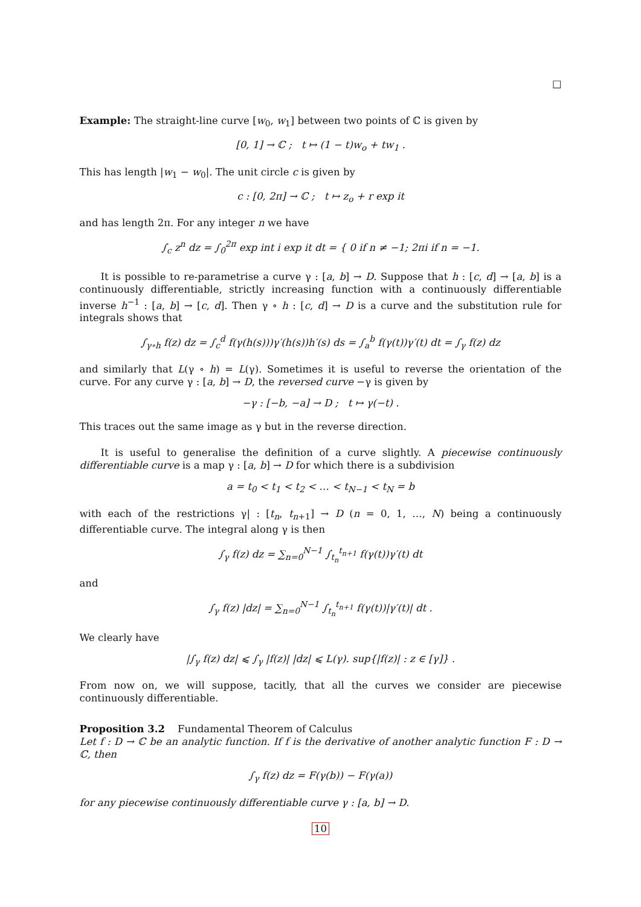□
Example: The straight-line curve [w<sub>0</sub>, w<sub>1</sub>] between two points of ℂ is given by
[0, 1] → ℂ ; t ↦ (1 − t)w<sub>o</sub> + tw<sub>1</sub> .
This has length |w<sub>1</sub> − w<sub>0</sub>|. The unit circle c is given by
c : [0, 2π] → ℂ ; t ↦ z<sub>o</sub> + r exp it
and has length 2π. For any integer n we have
∫<sub>c</sub> z<sup>n</sup> dz = ∫<sub>0</sub><sup>2π</sup> exp int i exp it dt = { 0 if n ≠ −1; 2πi if n = −1.
It is possible to re-parametrise a curve γ : [a, b] → D. Suppose that h : [c, d] → [a, b] is a continuously differentiable, strictly increasing function with a continuously differentiable inverse h<sup>−1</sup> : [a, b] → [c, d]. Then γ ∘ h : [c, d] → D is a curve and the substitution rule for integrals shows that
∫<sub>γ∘h</sub> f(z) dz = ∫<sub>c</sub><sup>d</sup> f(γ(h(s)))γ′(h(s))h′(s) ds = ∫<sub>a</sub><sup>b</sup> f(γ(t))γ′(t) dt = ∫<sub>γ</sub> f(z) dz
and similarly that L(γ ∘ h) = L(γ). Sometimes it is useful to reverse the orientation of the curve. For any curve γ : [a, b] → D, the reversed curve −γ is given by
−γ : [−b, −a] → D ; t ↦ γ(−t) .
This traces out the same image as γ but in the reverse direction.
It is useful to generalise the definition of a curve slightly. A piecewise continuously differentiable curve is a map γ : [a, b] → D for which there is a subdivision
a = t<sub>0</sub> < t<sub>1</sub> < t<sub>2</sub> < … < t<sub>N−1</sub> < t<sub>N</sub> = b
with each of the restrictions γ| : [t<sub>n</sub>, t<sub>n+1</sub>] → D (n = 0, 1, …, N) being a continuously differentiable curve. The integral along γ is then
∫<sub>γ</sub> f(z) dz = ∑<sub>n=0</sub><sup>N−1</sup> ∫<sub>t<sub>n</sub></sub><sup>t<sub>n+1</sub></sup> f(γ(t))γ′(t) dt
and
∫<sub>γ</sub> f(z) |dz| = ∑<sub>n=0</sub><sup>N−1</sup> ∫<sub>t<sub>n</sub></sub><sup>t<sub>n+1</sub></sup> f(γ(t))|γ′(t)| dt .
We clearly have
|∫<sub>γ</sub> f(z) dz| ⩽ ∫<sub>γ</sub> |f(z)| |dz| ⩽ L(γ). sup{|f(z)| : z ∈ [γ]} .
From now on, we will suppose, tacitly, that all the curves we consider are piecewise continuously differentiable.
Proposition 3.2 Fundamental Theorem of Calculus
Let f : D → ℂ be an analytic function. If f is the derivative of another analytic function F : D → ℂ, then
∫<sub>γ</sub> f(z) dz = F(γ(b)) − F(γ(a))
for any piecewise continuously differentiable curve γ : [a, b] → D.
10